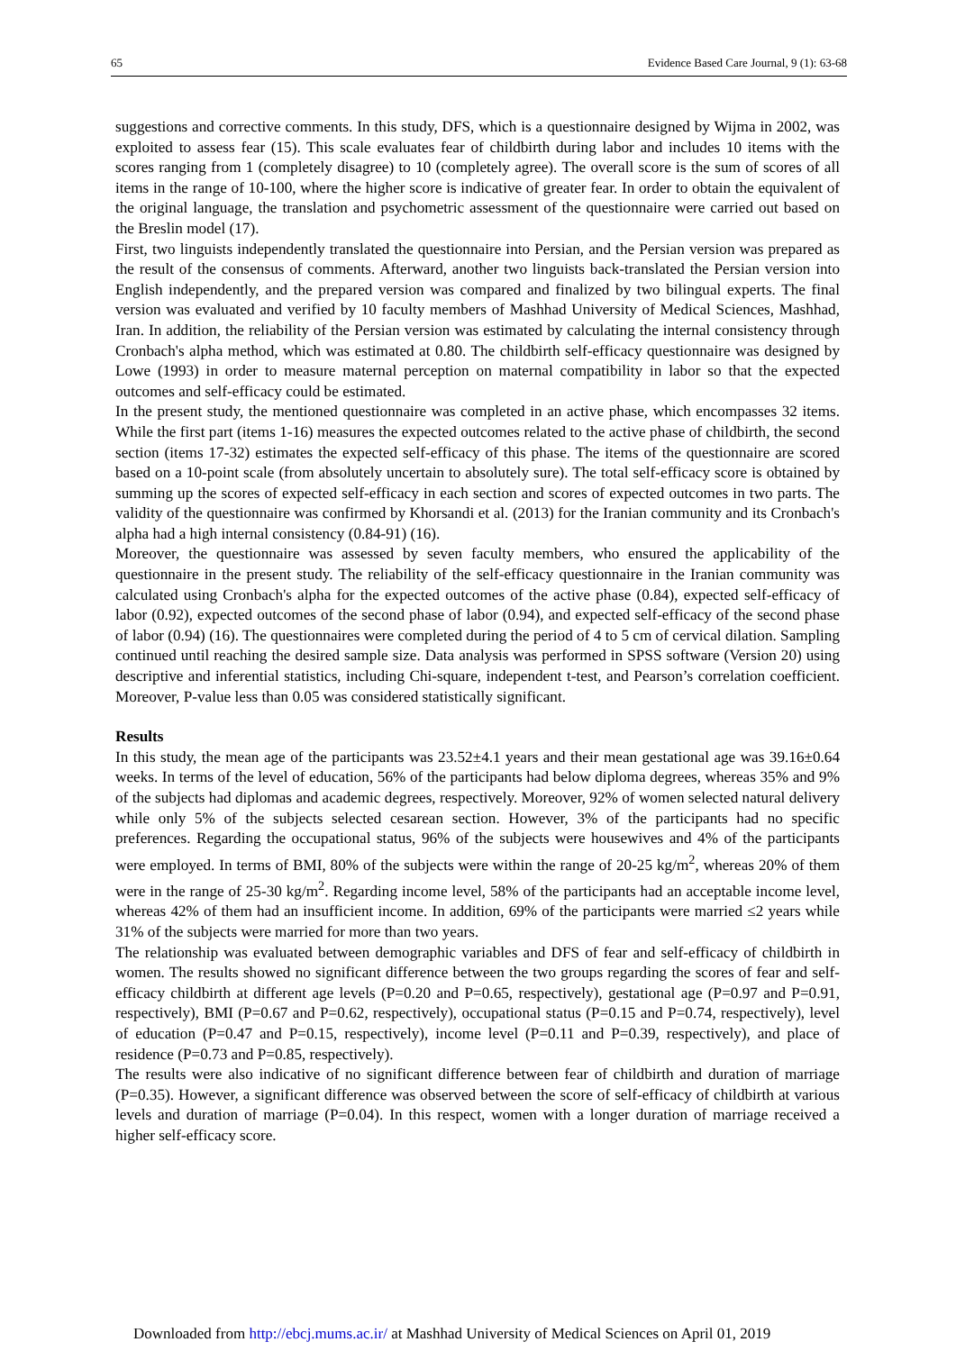65 Evidence Based Care Journal, 9 (1): 63-68
suggestions and corrective comments. In this study, DFS, which is a questionnaire designed by Wijma in 2002, was exploited to assess fear (15). This scale evaluates fear of childbirth during labor and includes 10 items with the scores ranging from 1 (completely disagree) to 10 (completely agree). The overall score is the sum of scores of all items in the range of 10-100, where the higher score is indicative of greater fear. In order to obtain the equivalent of the original language, the translation and psychometric assessment of the questionnaire were carried out based on the Breslin model (17).
First, two linguists independently translated the questionnaire into Persian, and the Persian version was prepared as the result of the consensus of comments. Afterward, another two linguists back-translated the Persian version into English independently, and the prepared version was compared and finalized by two bilingual experts. The final version was evaluated and verified by 10 faculty members of Mashhad University of Medical Sciences, Mashhad, Iran. In addition, the reliability of the Persian version was estimated by calculating the internal consistency through Cronbach's alpha method, which was estimated at 0.80. The childbirth self-efficacy questionnaire was designed by Lowe (1993) in order to measure maternal perception on maternal compatibility in labor so that the expected outcomes and self-efficacy could be estimated.
In the present study, the mentioned questionnaire was completed in an active phase, which encompasses 32 items. While the first part (items 1-16) measures the expected outcomes related to the active phase of childbirth, the second section (items 17-32) estimates the expected self-efficacy of this phase. The items of the questionnaire are scored based on a 10-point scale (from absolutely uncertain to absolutely sure). The total self-efficacy score is obtained by summing up the scores of expected self-efficacy in each section and scores of expected outcomes in two parts. The validity of the questionnaire was confirmed by Khorsandi et al. (2013) for the Iranian community and its Cronbach's alpha had a high internal consistency (0.84-91) (16).
Moreover, the questionnaire was assessed by seven faculty members, who ensured the applicability of the questionnaire in the present study. The reliability of the self-efficacy questionnaire in the Iranian community was calculated using Cronbach's alpha for the expected outcomes of the active phase (0.84), expected self-efficacy of labor (0.92), expected outcomes of the second phase of labor (0.94), and expected self-efficacy of the second phase of labor (0.94) (16). The questionnaires were completed during the period of 4 to 5 cm of cervical dilation. Sampling continued until reaching the desired sample size. Data analysis was performed in SPSS software (Version 20) using descriptive and inferential statistics, including Chi-square, independent t-test, and Pearson’s correlation coefficient. Moreover, P-value less than 0.05 was considered statistically significant.
Results
In this study, the mean age of the participants was 23.52±4.1 years and their mean gestational age was 39.16±0.64 weeks. In terms of the level of education, 56% of the participants had below diploma degrees, whereas 35% and 9% of the subjects had diplomas and academic degrees, respectively. Moreover, 92% of women selected natural delivery while only 5% of the subjects selected cesarean section. However, 3% of the participants had no specific preferences. Regarding the occupational status, 96% of the subjects were housewives and 4% of the participants were employed. In terms of BMI, 80% of the subjects were within the range of 20-25 kg/m<sup>2</sup>, whereas 20% of them were in the range of 25-30 kg/m<sup>2</sup>. Regarding income level, 58% of the participants had an acceptable income level, whereas 42% of them had an insufficient income. In addition, 69% of the participants were married ≤2 years while 31% of the subjects were married for more than two years.
The relationship was evaluated between demographic variables and DFS of fear and self-efficacy of childbirth in women. The results showed no significant difference between the two groups regarding the scores of fear and self-efficacy childbirth at different age levels (P=0.20 and P=0.65, respectively), gestational age (P=0.97 and P=0.91, respectively), BMI (P=0.67 and P=0.62, respectively), occupational status (P=0.15 and P=0.74, respectively), level of education (P=0.47 and P=0.15, respectively), income level (P=0.11 and P=0.39, respectively), and place of residence (P=0.73 and P=0.85, respectively).
The results were also indicative of no significant difference between fear of childbirth and duration of marriage (P=0.35). However, a significant difference was observed between the score of self-efficacy of childbirth at various levels and duration of marriage (P=0.04). In this respect, women with a longer duration of marriage received a higher self-efficacy score.
Downloaded from http://ebcj.mums.ac.ir/ at Mashhad University of Medical Sciences on April 01, 2019